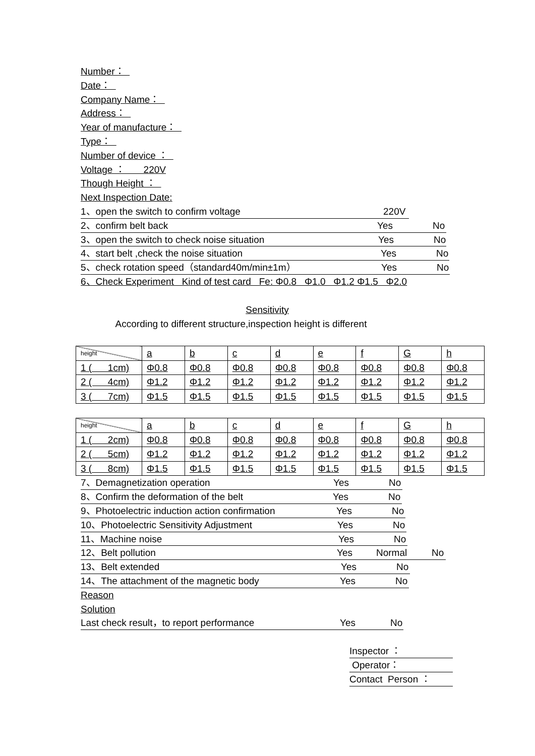Number：
Date：
Company Name：
Address：
Year of manufacture：
Type：
Number of device ：
Voltage ： 220V
Though Height ：
Next Inspection Date:
1、open the switch to confirm voltage 220V
2、confirm belt back Yes No
3、open the switch to check noise situation Yes No
4、start belt ,check the noise situation Yes No
5、check rotation speed（standard40m/min±1m） Yes No
6、Check Experiment Kind of test card Fe: Φ0.8 Φ1.0 Φ1.2 Φ1.5 Φ2.0
Sensitivity
According to different structure,inspection height is different
| height | a | b | c | d | e | f | G | h |
| 1 ( 1cm) | Φ0.8 | Φ0.8 | Φ0.8 | Φ0.8 | Φ0.8 | Φ0.8 | Φ0.8 | Φ0.8 |
| 2 ( 4cm) | Φ1.2 | Φ1.2 | Φ1.2 | Φ1.2 | Φ1.2 | Φ1.2 | Φ1.2 | Φ1.2 |
| 3 ( 7cm) | Φ1.5 | Φ1.5 | Φ1.5 | Φ1.5 | Φ1.5 | Φ1.5 | Φ1.5 | Φ1.5 |
| height | a | b | c | d | e | f | G | h |
| 1 ( 2cm) | Φ0.8 | Φ0.8 | Φ0.8 | Φ0.8 | Φ0.8 | Φ0.8 | Φ0.8 | Φ0.8 |
| 2 ( 5cm) | Φ1.2 | Φ1.2 | Φ1.2 | Φ1.2 | Φ1.2 | Φ1.2 | Φ1.2 | Φ1.2 |
| 3 ( 8cm) | Φ1.5 | Φ1.5 | Φ1.5 | Φ1.5 | Φ1.5 | Φ1.5 | Φ1.5 | Φ1.5 |
7、Demagnetization operation Yes No
8、Confirm the deformation of the belt Yes No
9、Photoelectric induction action confirmation Yes No
10、Photoelectric Sensitivity Adjustment Yes No
11、Machine noise Yes No
12、Belt pollution Yes Normal No
13、Belt extended Yes No
14、The attachment of the magnetic body Yes No
Reason
Solution
Last check result，to report performance Yes No
Inspector ：
Operator：
Contact Person ：